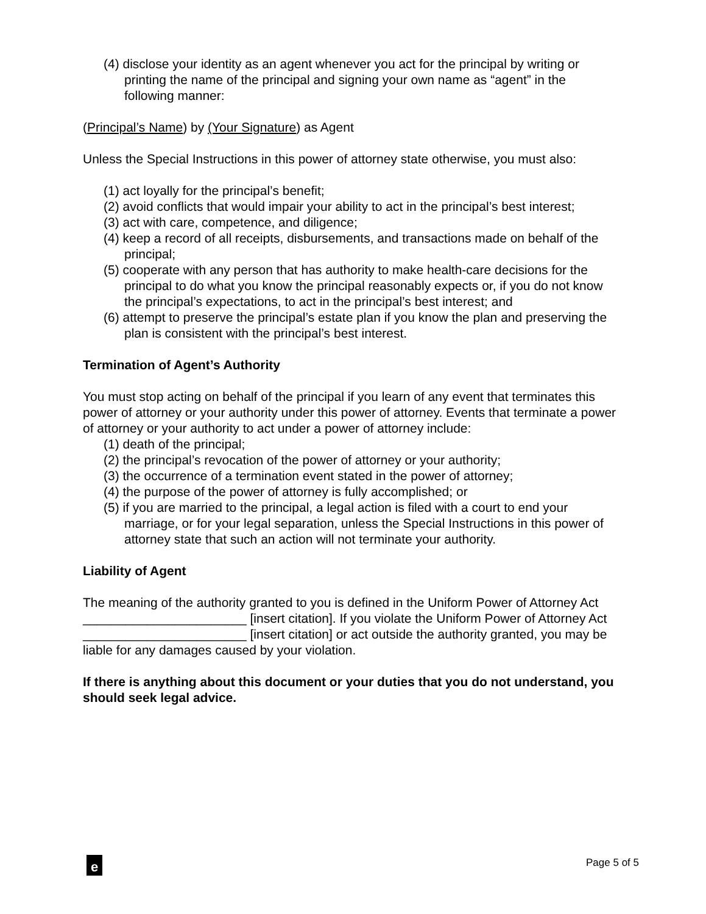(4) disclose your identity as an agent whenever you act for the principal by writing or printing the name of the principal and signing your own name as “agent” in the following manner:
(Principal’s Name) by (Your Signature) as Agent
Unless the Special Instructions in this power of attorney state otherwise, you must also:
(1) act loyally for the principal’s benefit;
(2) avoid conflicts that would impair your ability to act in the principal’s best interest;
(3) act with care, competence, and diligence;
(4) keep a record of all receipts, disbursements, and transactions made on behalf of the principal;
(5) cooperate with any person that has authority to make health-care decisions for the principal to do what you know the principal reasonably expects or, if you do not know the principal’s expectations, to act in the principal’s best interest; and
(6) attempt to preserve the principal’s estate plan if you know the plan and preserving the plan is consistent with the principal’s best interest.
Termination of Agent’s Authority
You must stop acting on behalf of the principal if you learn of any event that terminates this power of attorney or your authority under this power of attorney. Events that terminate a power of attorney or your authority to act under a power of attorney include:
(1) death of the principal;
(2) the principal’s revocation of the power of attorney or your authority;
(3) the occurrence of a termination event stated in the power of attorney;
(4) the purpose of the power of attorney is fully accomplished; or
(5) if you are married to the principal, a legal action is filed with a court to end your marriage, or for your legal separation, unless the Special Instructions in this power of attorney state that such an action will not terminate your authority.
Liability of Agent
The meaning of the authority granted to you is defined in the Uniform Power of Attorney Act _______________________ [insert citation]. If you violate the Uniform Power of Attorney Act _______________________ [insert citation] or act outside the authority granted, you may be liable for any damages caused by your violation.
If there is anything about this document or your duties that you do not understand, you should seek legal advice.
e
Page 5 of 5